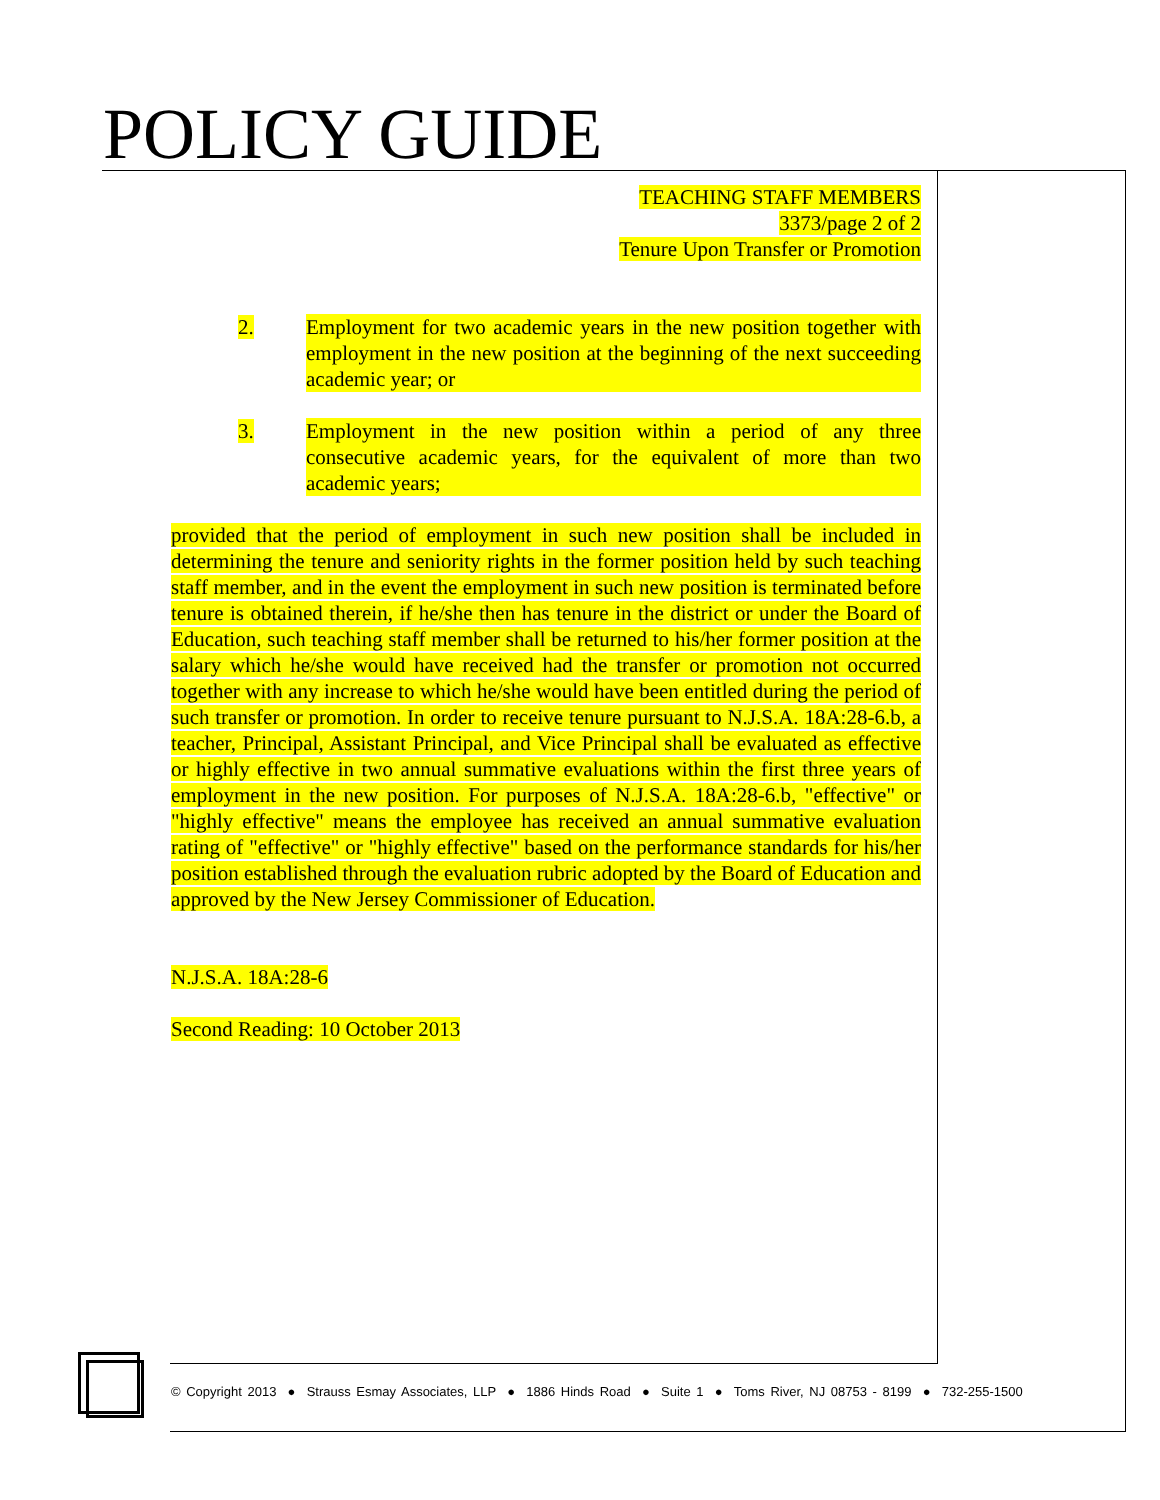POLICY GUIDE
TEACHING STAFF MEMBERS
3373/page 2 of 2
Tenure Upon Transfer or Promotion
2. Employment for two academic years in the new position together with employment in the new position at the beginning of the next succeeding academic year; or
3. Employment in the new position within a period of any three consecutive academic years, for the equivalent of more than two academic years;
provided that the period of employment in such new position shall be included in determining the tenure and seniority rights in the former position held by such teaching staff member, and in the event the employment in such new position is terminated before tenure is obtained therein, if he/she then has tenure in the district or under the Board of Education, such teaching staff member shall be returned to his/her former position at the salary which he/she would have received had the transfer or promotion not occurred together with any increase to which he/she would have been entitled during the period of such transfer or promotion. In order to receive tenure pursuant to N.J.S.A. 18A:28-6.b, a teacher, Principal, Assistant Principal, and Vice Principal shall be evaluated as effective or highly effective in two annual summative evaluations within the first three years of employment in the new position. For purposes of N.J.S.A. 18A:28-6.b, "effective" or "highly effective" means the employee has received an annual summative evaluation rating of "effective" or "highly effective" based on the performance standards for his/her position established through the evaluation rubric adopted by the Board of Education and approved by the New Jersey Commissioner of Education.
N.J.S.A. 18A:28-6
Second Reading: 10 October 2013
© Copyright 2013 ● Strauss Esmay Associates, LLP ● 1886 Hinds Road ● Suite 1 ● Toms River, NJ 08753 - 8199 ● 732-255-1500